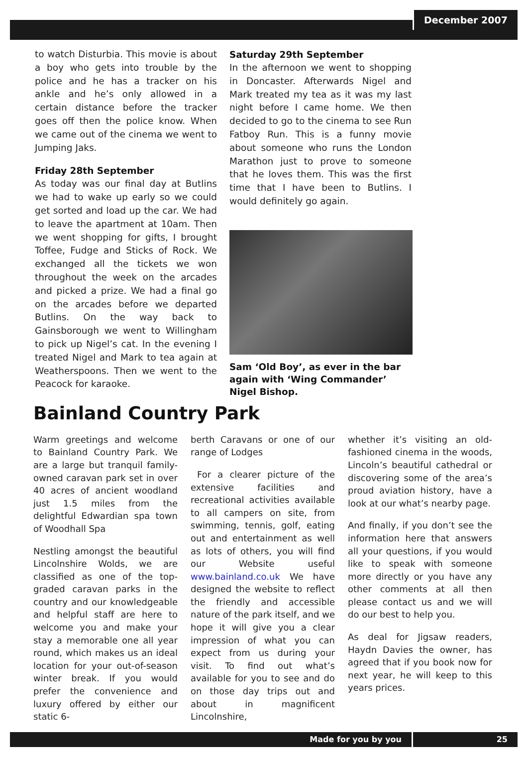December 2007
to watch Disturbia. This movie is about a boy who gets into trouble by the police and he has a tracker on his ankle and he’s only allowed in a certain distance before the tracker goes off then the police know. When we came out of the cinema we went to Jumping Jaks.
Friday 28th September
As today was our final day at Butlins we had to wake up early so we could get sorted and load up the car. We had to leave the apartment at 10am. Then we went shopping for gifts, I brought Toffee, Fudge and Sticks of Rock. We exchanged all the tickets we won throughout the week on the arcades and picked a prize. We had a final go on the arcades before we departed Butlins. On the way back to Gainsborough we went to Willingham to pick up Nigel’s cat. In the evening I treated Nigel and Mark to tea again at Weatherspoons. Then we went to the Peacock for karaoke.
Saturday 29th September
In the afternoon we went to shopping in Doncaster. Afterwards Nigel and Mark treated my tea as it was my last night before I came home. We then decided to go to the cinema to see Run Fatboy Run. This is a funny movie about someone who runs the London Marathon just to prove to someone that he loves them. This was the first time that I have been to Butlins. I would definitely go again.
Sam ‘Old Boy’, as ever in the bar again with ‘Wing Commander’ Nigel Bishop.
Bainland Country Park
Warm greetings and welcome to Bainland Country Park. We are a large but tranquil family-owned caravan park set in over 40 acres of ancient woodland just 1.5 miles from the delightful Edwardian spa town of Woodhall Spa
Nestling amongst the beautiful Lincolnshire Wolds, we are classified as one of the top-graded caravan parks in the country and our knowledgeable and helpful staff are here to welcome you and make your stay a memorable one all year round, which makes us an ideal location for your out-of-season winter break. If you would prefer the convenience and luxury offered by either our static 6-
berth Caravans or one of our range of Lodges
For a clearer picture of the extensive facilities and recreational activities available to all campers on site, from swimming, tennis, golf, eating out and entertainment as well as lots of others, you will find our Website useful www.bainland.co.uk We have designed the website to reflect the friendly and accessible nature of the park itself, and we hope it will give you a clear impression of what you can expect from us during your visit. To find out what’s available for you to see and do on those day trips out and about in magnificent Lincolnshire,
whether it’s visiting an old-fashioned cinema in the woods, Lincoln’s beautiful cathedral or discovering some of the area’s proud aviation history, have a look at our what’s nearby page.
And finally, if you don’t see the information here that answers all your questions, if you would like to speak with someone more directly or you have any other comments at all then please contact us and we will do our best to help you.
As deal for Jigsaw readers, Haydn Davies the owner, has agreed that if you book now for next year, he will keep to this years prices.
Made for you by you 25